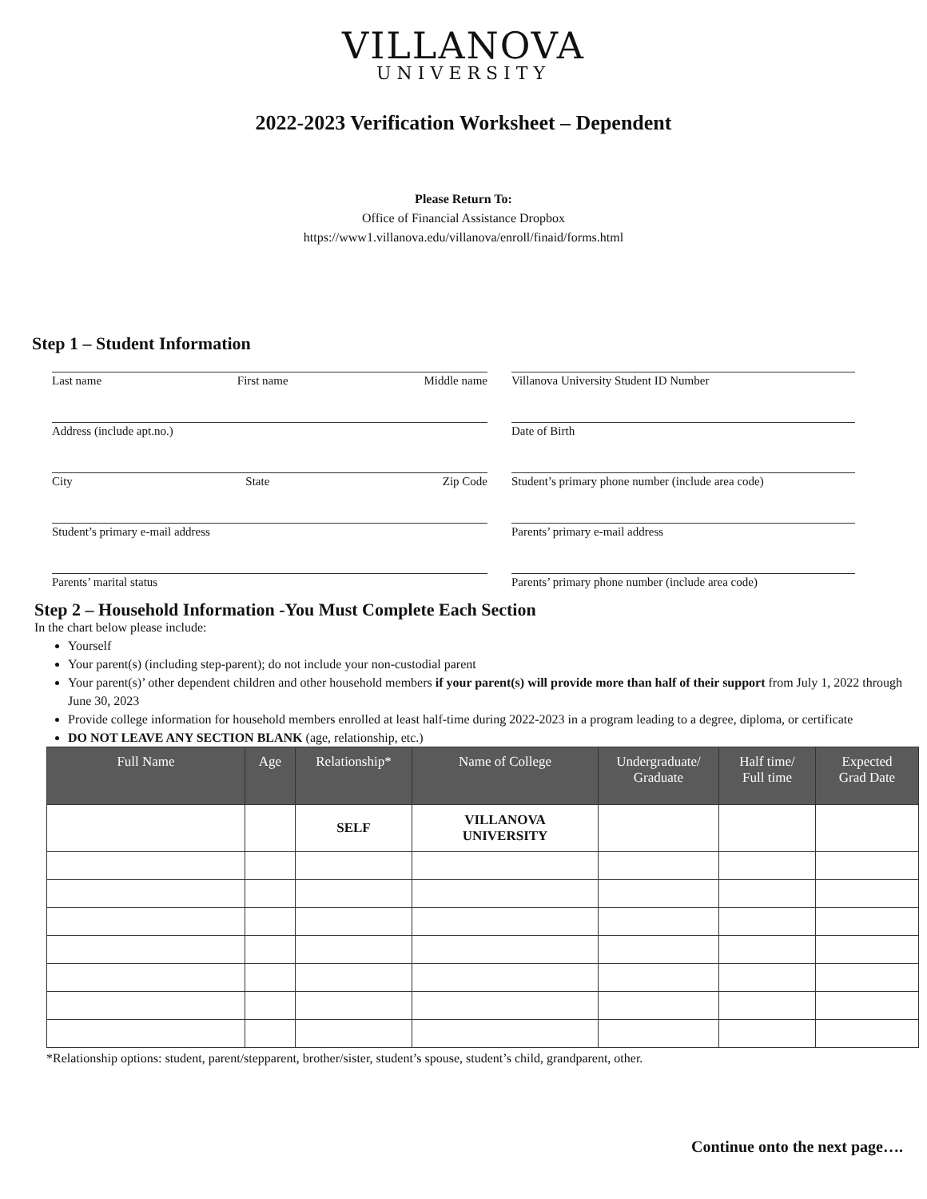VILLANOVA
UNIVERSITY
2022-2023 Verification Worksheet – Dependent
Please Return To:
Office of Financial Assistance Dropbox
https://www1.villanova.edu/villanova/enroll/finaid/forms.html
Step 1 – Student Information
Last name First name Middle name
Address (include apt.no.)
City State Zip Code
Student’s primary e-mail address
Parents’ marital status
Villanova University Student ID Number
Date of Birth
Student’s primary phone number (include area code)
Parents’ primary e-mail address
Parents’ primary phone number (include area code)
Step 2 – Household Information -You Must Complete Each Section
In the chart below please include:
Yourself
Your parent(s) (including step-parent); do not include your non-custodial parent
Your parent(s)’ other dependent children and other household members if your parent(s) will provide more than half of their support from July 1, 2022 through June 30, 2023
Provide college information for household members enrolled at least half-time during 2022-2023 in a program leading to a degree, diploma, or certificate
DO NOT LEAVE ANY SECTION BLANK (age, relationship, etc.)
| Full Name | Age | Relationship* | Name of College | Undergraduate/ Graduate | Half time/ Full time | Expected Grad Date |
| --- | --- | --- | --- | --- | --- | --- |
| | | SELF | VILLANOVA UNIVERSITY | | | |
*Relationship options: student, parent/stepparent, brother/sister, student’s spouse, student’s child, grandparent, other.
Continue onto the next page….